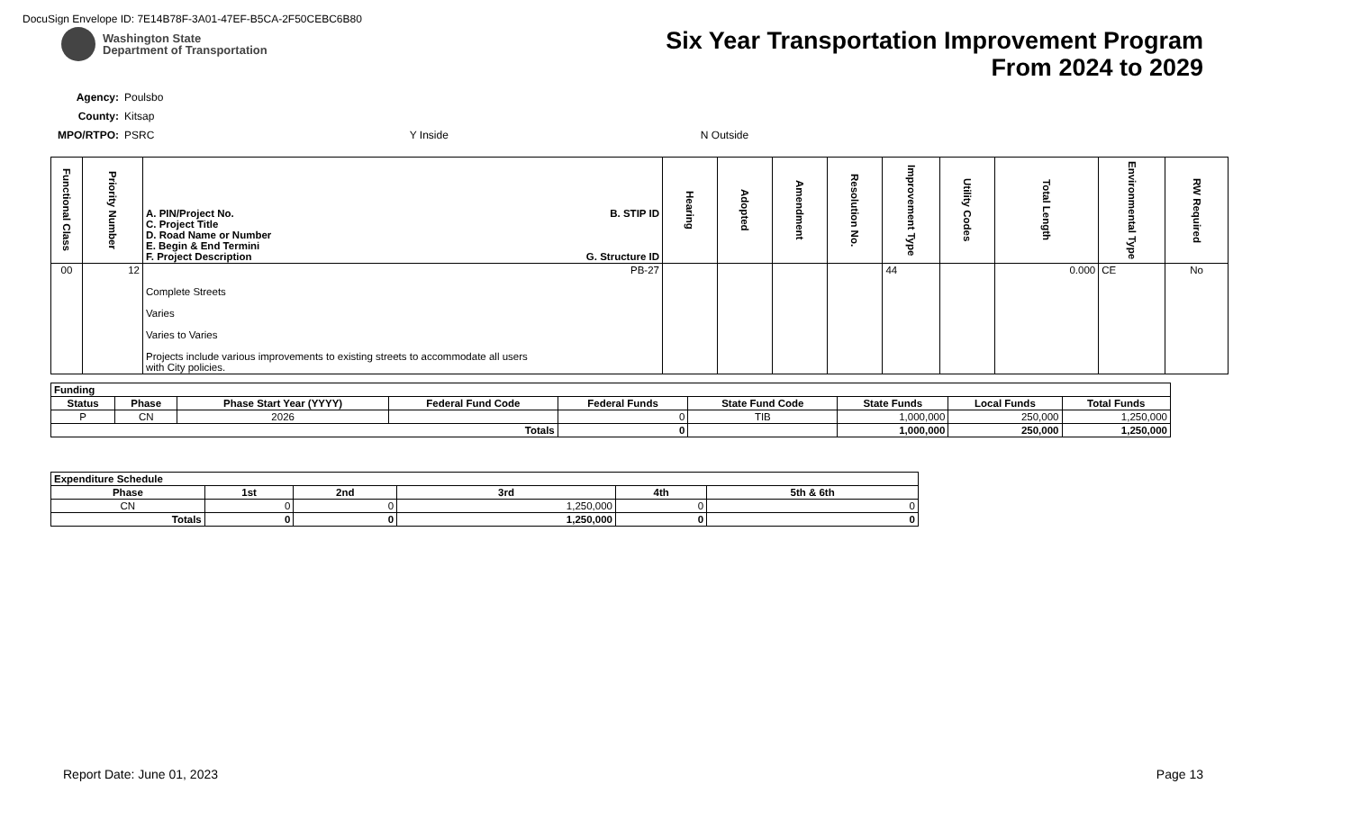DocuSign Envelope ID: 7E14B78F-3A01-47EF-B5CA-2F50CEBC6B80
Washington State
Department of Transportation
Six Year Transportation Improvement Program
From 2024 to 2029
Agency: Poulsbo
County: Kitsap
MPO/RTPO: PSRC Y Inside N Outside
| Functional Class | Priority Number | A. PIN/Project No. B. STIP ID C. Project Title D. Road Name or Number E. Begin & End Termini F. Project Description G. Structure ID | Hearing | Adopted | Amendment | Resolution No. | Improvement Type | Utility Codes | Total Length | Environmental Type | RW Required |
| --- | --- | --- | --- | --- | --- | --- | --- | --- | --- | --- | --- |
| 00 | 12 | PB-27 Complete Streets Varies Varies to Varies Projects include various improvements to existing streets to accommodate all users with City policies. | | | | | 44 | | 0.000 | CE | No |
| Funding | | | | | | | | |
| --- | --- | --- | --- | --- | --- | --- | --- | --- |
| Status | Phase | Phase Start Year (YYYY) | Federal Fund Code | Federal Funds | State Fund Code | State Funds | Local Funds | Total Funds |
| P | CN | 2026 | | 0 | TIB | 1,000,000 | 250,000 | 1,250,000 |
| Totals | | | | 0 | | 1,000,000 | 250,000 | 1,250,000 |
| Expenditure Schedule | | | | | |
| --- | --- | --- | --- | --- | --- |
| Phase | 1st | 2nd | 3rd | 4th | 5th & 6th |
| CN | 0 | 0 | 1,250,000 | 0 | 0 |
| Totals | 0 | 0 | 1,250,000 | 0 | 0 |
Report Date: June 01, 2023 Page 13